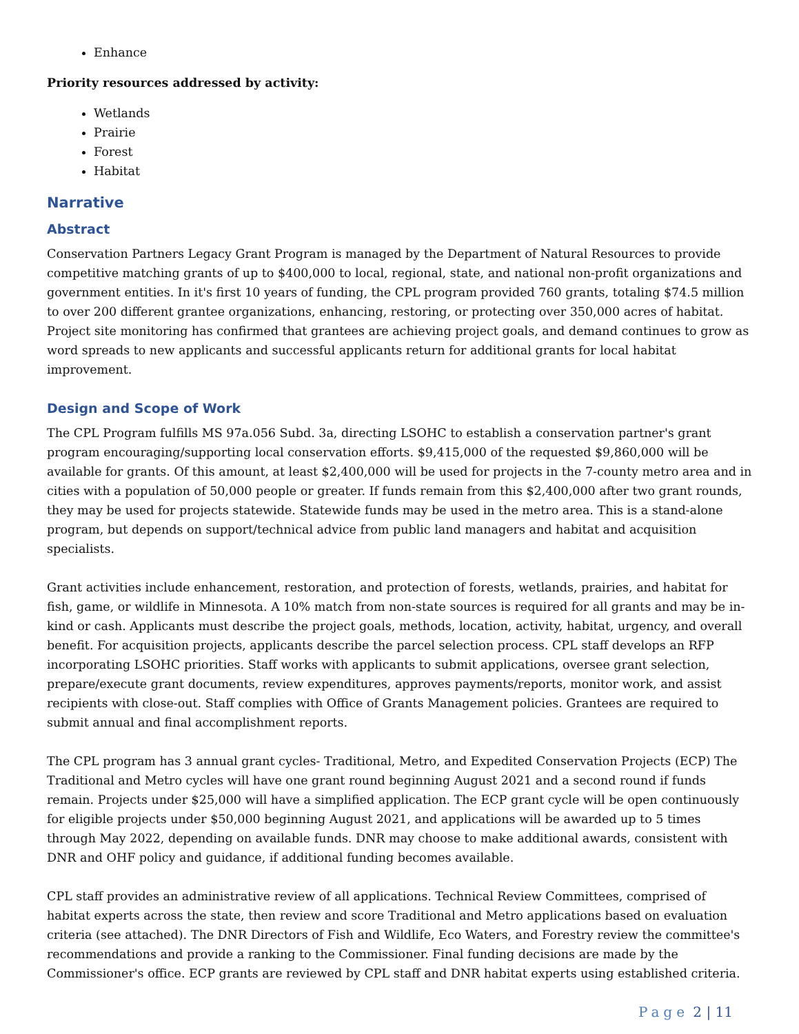Enhance
Priority resources addressed by activity:
Wetlands
Prairie
Forest
Habitat
Narrative
Abstract
Conservation Partners Legacy Grant Program is managed by the Department of Natural Resources to provide competitive matching grants of up to $400,000 to local, regional, state, and national non-profit organizations and government entities. In it's first 10 years of funding, the CPL program provided 760 grants, totaling $74.5 million to over 200 different grantee organizations, enhancing, restoring, or protecting over 350,000 acres of habitat. Project site monitoring has confirmed that grantees are achieving project goals, and demand continues to grow as word spreads to new applicants and successful applicants return for additional grants for local habitat improvement.
Design and Scope of Work
The CPL Program fulfills MS 97a.056 Subd. 3a, directing LSOHC to establish a conservation partner's grant program encouraging/supporting local conservation efforts. $9,415,000 of the requested $9,860,000 will be available for grants. Of this amount, at least $2,400,000 will be used for projects in the 7-county metro area and in cities with a population of 50,000 people or greater. If funds remain from this $2,400,000 after two grant rounds, they may be used for projects statewide. Statewide funds may be used in the metro area. This is a stand-alone program, but depends on support/technical advice from public land managers and habitat and acquisition specialists.
Grant activities include enhancement, restoration, and protection of forests, wetlands, prairies, and habitat for fish, game, or wildlife in Minnesota. A 10% match from non-state sources is required for all grants and may be in-kind or cash. Applicants must describe the project goals, methods, location, activity, habitat, urgency, and overall benefit. For acquisition projects, applicants describe the parcel selection process. CPL staff develops an RFP incorporating LSOHC priorities. Staff works with applicants to submit applications, oversee grant selection, prepare/execute grant documents, review expenditures, approves payments/reports, monitor work, and assist recipients with close-out. Staff complies with Office of Grants Management policies. Grantees are required to submit annual and final accomplishment reports.
The CPL program has 3 annual grant cycles- Traditional, Metro, and Expedited Conservation Projects (ECP) The Traditional and Metro cycles will have one grant round beginning August 2021 and a second round if funds remain. Projects under $25,000 will have a simplified application. The ECP grant cycle will be open continuously for eligible projects under $50,000 beginning August 2021, and applications will be awarded up to 5 times through May 2022, depending on available funds. DNR may choose to make additional awards, consistent with DNR and OHF policy and guidance, if additional funding becomes available.
CPL staff provides an administrative review of all applications. Technical Review Committees, comprised of habitat experts across the state, then review and score Traditional and Metro applications based on evaluation criteria (see attached). The DNR Directors of Fish and Wildlife, Eco Waters, and Forestry review the committee's recommendations and provide a ranking to the Commissioner. Final funding decisions are made by the Commissioner's office. ECP grants are reviewed by CPL staff and DNR habitat experts using established criteria.
Page 2 | 11